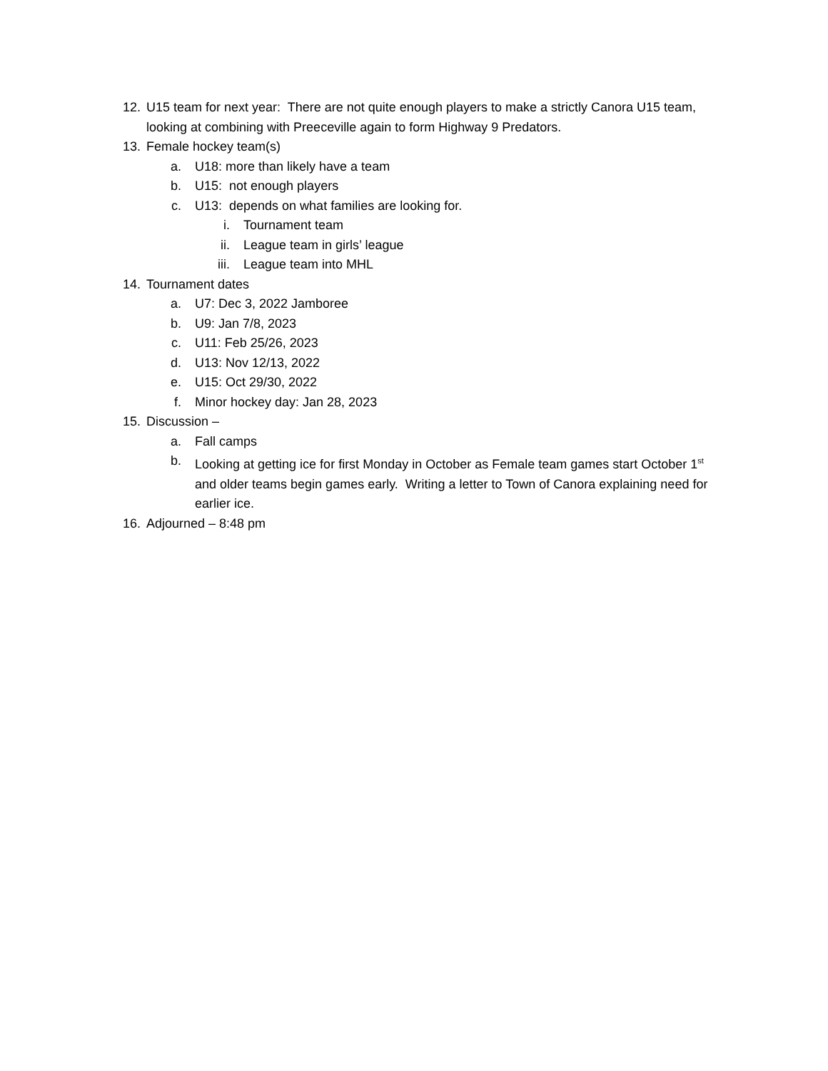12. U15 team for next year: There are not quite enough players to make a strictly Canora U15 team, looking at combining with Preeceville again to form Highway 9 Predators.
13. Female hockey team(s)
a. U18: more than likely have a team
b. U15: not enough players
c. U13: depends on what families are looking for.
i. Tournament team
ii. League team in girls’ league
iii. League team into MHL
14. Tournament dates
a. U7: Dec 3, 2022 Jamboree
b. U9: Jan 7/8, 2023
c. U11: Feb 25/26, 2023
d. U13: Nov 12/13, 2022
e. U15: Oct 29/30, 2022
f. Minor hockey day: Jan 28, 2023
15. Discussion –
a. Fall camps
b. Looking at getting ice for first Monday in October as Female team games start October 1<sup>st</sup> and older teams begin games early. Writing a letter to Town of Canora explaining need for earlier ice.
16. Adjourned – 8:48 pm